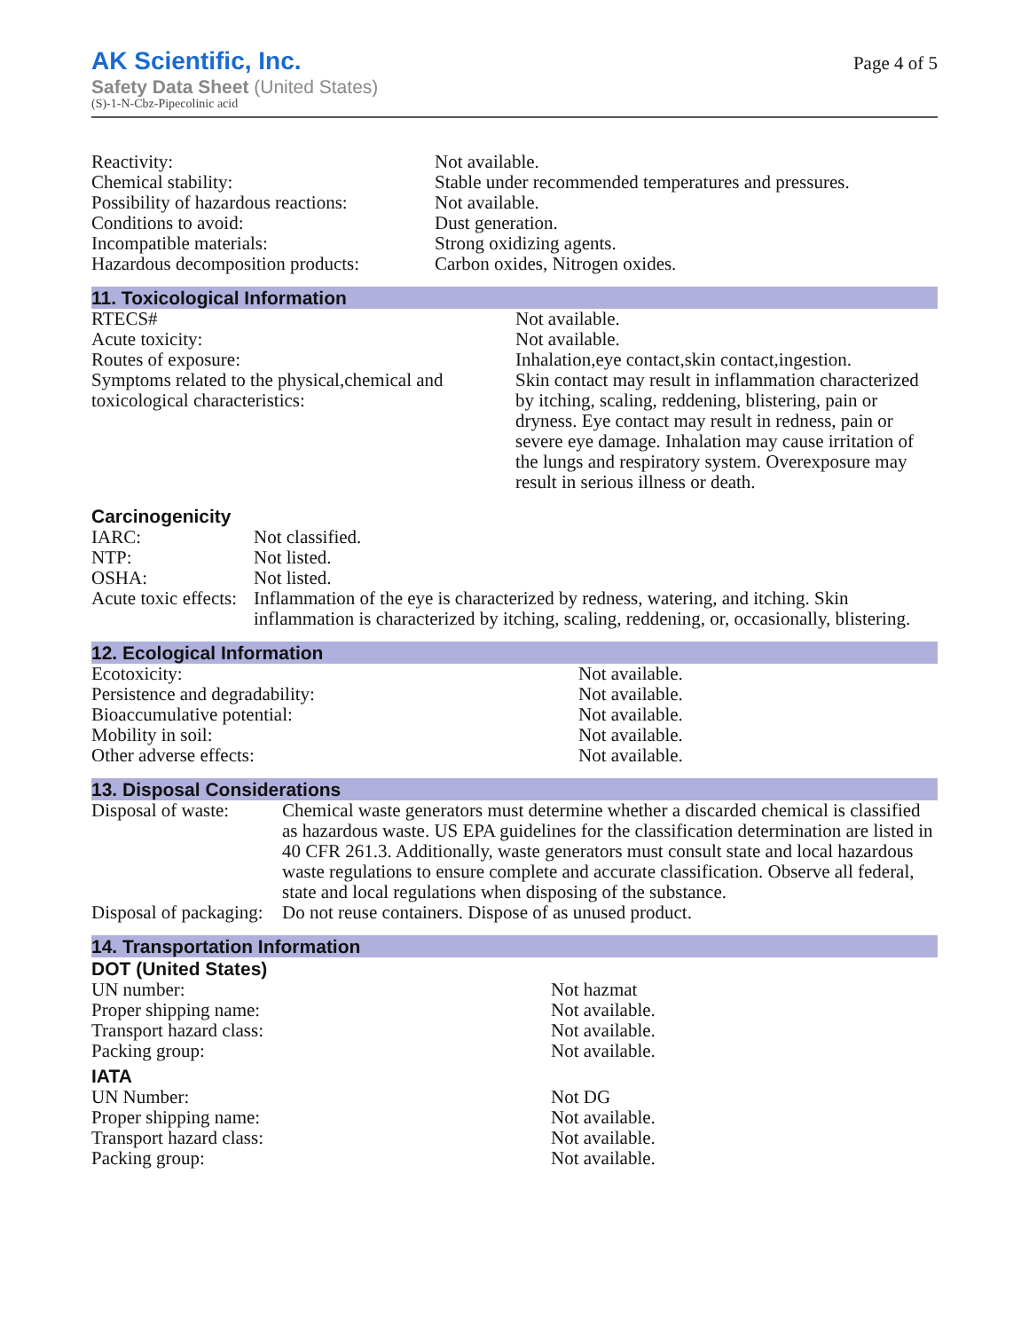AK Scientific, Inc.
Safety Data Sheet (United States)
(S)-1-N-Cbz-Pipecolinic acid
Page 4 of 5
| Reactivity: | Not available. |
| Chemical stability: | Stable under recommended temperatures and pressures. |
| Possibility of hazardous reactions: | Not available. |
| Conditions to avoid: | Dust generation. |
| Incompatible materials: | Strong oxidizing agents. |
| Hazardous decomposition products: | Carbon oxides, Nitrogen oxides. |
11. Toxicological Information
| RTECS# | Not available. |
| Acute toxicity: | Not available. |
| Routes of exposure: | Inhalation,eye contact,skin contact,ingestion. |
| Symptoms related to the physical,chemical and toxicological characteristics: | Skin contact may result in inflammation characterized by itching, scaling, reddening, blistering, pain or dryness. Eye contact may result in redness, pain or severe eye damage. Inhalation may cause irritation of the lungs and respiratory system. Overexposure may result in serious illness or death. |
Carcinogenicity
| IARC: | Not classified. |
| NTP: | Not listed. |
| OSHA: | Not listed. |
| Acute toxic effects: | Inflammation of the eye is characterized by redness, watering, and itching. Skin inflammation is characterized by itching, scaling, reddening, or, occasionally, blistering. |
12. Ecological Information
| Ecotoxicity: | Not available. |
| Persistence and degradability: | Not available. |
| Bioaccumulative potential: | Not available. |
| Mobility in soil: | Not available. |
| Other adverse effects: | Not available. |
13. Disposal Considerations
| Disposal of waste: | Chemical waste generators must determine whether a discarded chemical is classified as hazardous waste. US EPA guidelines for the classification determination are listed in 40 CFR 261.3. Additionally, waste generators must consult state and local hazardous waste regulations to ensure complete and accurate classification. Observe all federal, state and local regulations when disposing of the substance. |
| Disposal of packaging: | Do not reuse containers. Dispose of as unused product. |
14. Transportation Information
DOT (United States)
| UN number: | Not hazmat |
| Proper shipping name: | Not available. |
| Transport hazard class: | Not available. |
| Packing group: | Not available. |
IATA
| UN Number: | Not DG |
| Proper shipping name: | Not available. |
| Transport hazard class: | Not available. |
| Packing group: | Not available. |